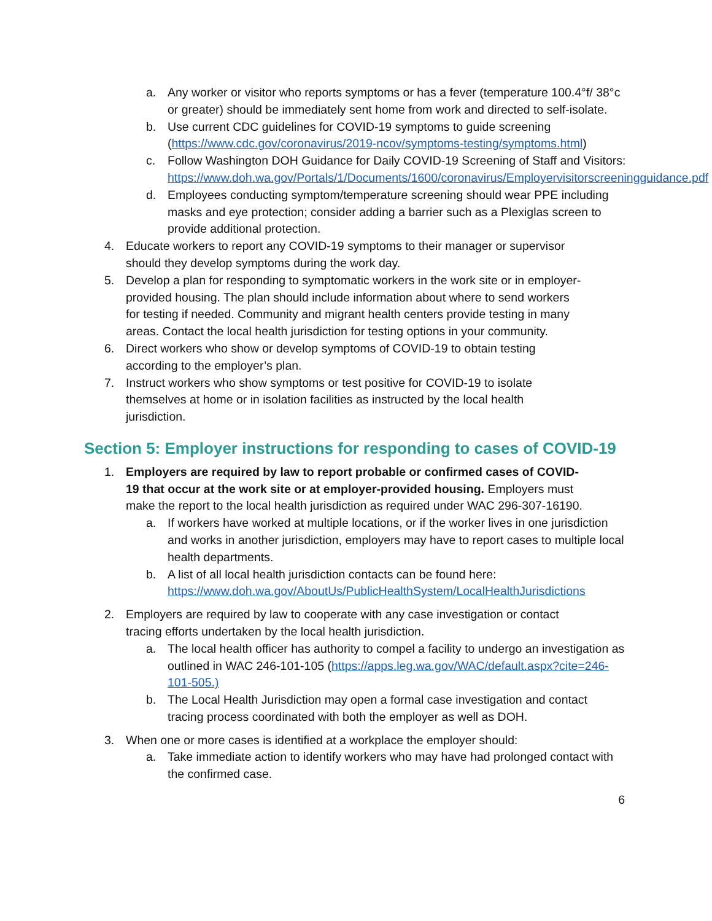a. Any worker or visitor who reports symptoms or has a fever (temperature 100.4°f/ 38°c or greater) should be immediately sent home from work and directed to self-isolate.
b. Use current CDC guidelines for COVID-19 symptoms to guide screening (https://www.cdc.gov/coronavirus/2019-ncov/symptoms-testing/symptoms.html)
c. Follow Washington DOH Guidance for Daily COVID-19 Screening of Staff and Visitors: https://www.doh.wa.gov/Portals/1/Documents/1600/coronavirus/Employervisitorscreeningguidance.pdf
d. Employees conducting symptom/temperature screening should wear PPE including masks and eye protection; consider adding a barrier such as a Plexiglas screen to provide additional protection.
4. Educate workers to report any COVID-19 symptoms to their manager or supervisor should they develop symptoms during the work day.
5. Develop a plan for responding to symptomatic workers in the work site or in employer-provided housing. The plan should include information about where to send workers for testing if needed. Community and migrant health centers provide testing in many areas. Contact the local health jurisdiction for testing options in your community.
6. Direct workers who show or develop symptoms of COVID-19 to obtain testing according to the employer’s plan.
7. Instruct workers who show symptoms or test positive for COVID-19 to isolate themselves at home or in isolation facilities as instructed by the local health jurisdiction.
Section 5: Employer instructions for responding to cases of COVID-19
1. Employers are required by law to report probable or confirmed cases of COVID-19 that occur at the work site or at employer-provided housing. Employers must make the report to the local health jurisdiction as required under WAC 296-307-16190.
a. If workers have worked at multiple locations, or if the worker lives in one jurisdiction and works in another jurisdiction, employers may have to report cases to multiple local health departments.
b. A list of all local health jurisdiction contacts can be found here: https://www.doh.wa.gov/AboutUs/PublicHealthSystem/LocalHealthJurisdictions
2. Employers are required by law to cooperate with any case investigation or contact tracing efforts undertaken by the local health jurisdiction.
a. The local health officer has authority to compel a facility to undergo an investigation as outlined in WAC 246-101-105 (https://apps.leg.wa.gov/WAC/default.aspx?cite=246-101-505.)
b. The Local Health Jurisdiction may open a formal case investigation and contact tracing process coordinated with both the employer as well as DOH.
3. When one or more cases is identified at a workplace the employer should:
a. Take immediate action to identify workers who may have had prolonged contact with the confirmed case.
6